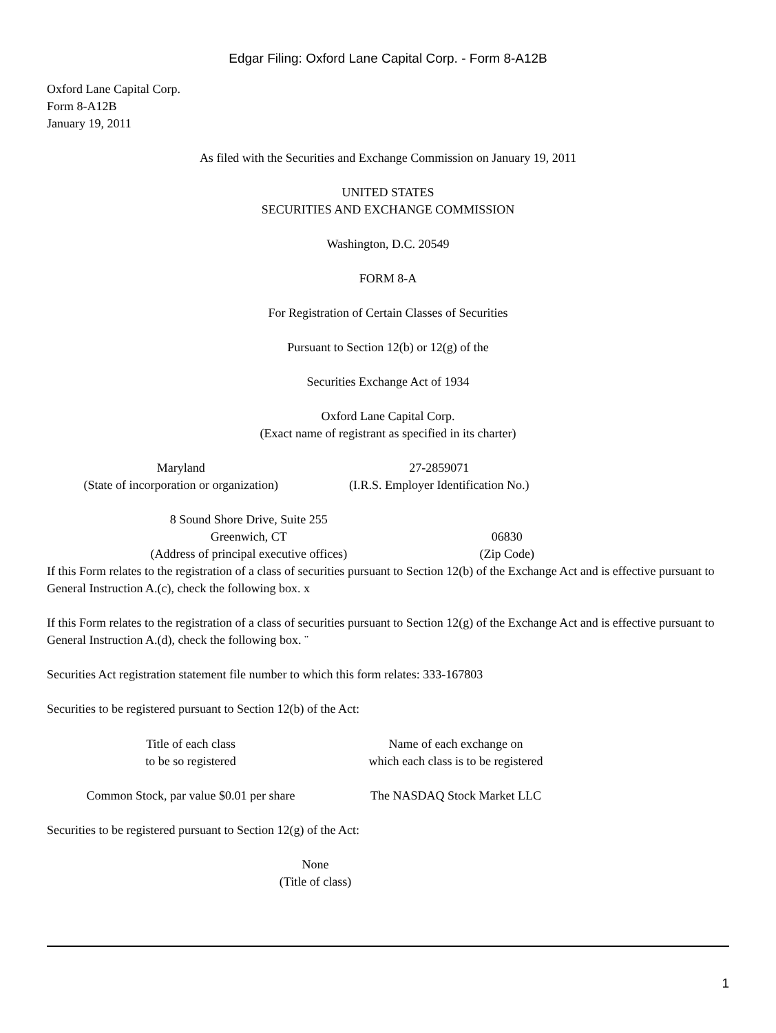Edgar Filing: Oxford Lane Capital Corp. - Form 8-A12B
Oxford Lane Capital Corp.
Form 8-A12B
January 19, 2011
As filed with the Securities and Exchange Commission on January 19, 2011
UNITED STATES
SECURITIES AND EXCHANGE COMMISSION
Washington, D.C. 20549
FORM 8-A
For Registration of Certain Classes of Securities
Pursuant to Section 12(b) or 12(g) of the
Securities Exchange Act of 1934
Oxford Lane Capital Corp.
(Exact name of registrant as specified in its charter)
| Maryland (State of incorporation or organization) | 27-2859071 (I.R.S. Employer Identification No.) |
| 8 Sound Shore Drive, Suite 255 Greenwich, CT (Address of principal executive offices) | 06830 (Zip Code) |
If this Form relates to the registration of a class of securities pursuant to Section 12(b) of the Exchange Act and is effective pursuant to General Instruction A.(c), check the following box. x
If this Form relates to the registration of a class of securities pursuant to Section 12(g) of the Exchange Act and is effective pursuant to General Instruction A.(d), check the following box. ¨
Securities Act registration statement file number to which this form relates: 333-167803
Securities to be registered pursuant to Section 12(b) of the Act:
| Title of each class to be so registered | Name of each exchange on which each class is to be registered |
| --- | --- |
| Common Stock, par value $0.01 per share | The NASDAQ Stock Market LLC |
Securities to be registered pursuant to Section 12(g) of the Act:
None
(Title of class)
1